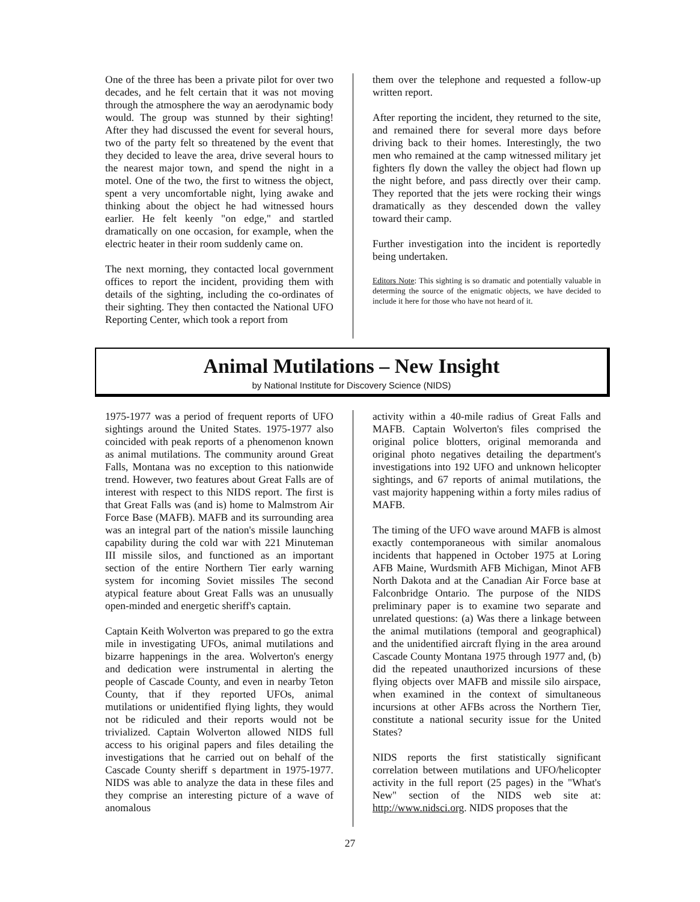One of the three has been a private pilot for over two decades, and he felt certain that it was not moving through the atmosphere the way an aerodynamic body would. The group was stunned by their sighting! After they had discussed the event for several hours, two of the party felt so threatened by the event that they decided to leave the area, drive several hours to the nearest major town, and spend the night in a motel. One of the two, the first to witness the object, spent a very uncomfortable night, lying awake and thinking about the object he had witnessed hours earlier. He felt keenly "on edge," and startled dramatically on one occasion, for example, when the electric heater in their room suddenly came on.
The next morning, they contacted local government offices to report the incident, providing them with details of the sighting, including the co-ordinates of their sighting. They then contacted the National UFO Reporting Center, which took a report from
them over the telephone and requested a follow-up written report.
After reporting the incident, they returned to the site, and remained there for several more days before driving back to their homes. Interestingly, the two men who remained at the camp witnessed military jet fighters fly down the valley the object had flown up the night before, and pass directly over their camp. They reported that the jets were rocking their wings dramatically as they descended down the valley toward their camp.
Further investigation into the incident is reportedly being undertaken.
Editors Note: This sighting is so dramatic and potentially valuable in determing the source of the enigmatic objects, we have decided to include it here for those who have not heard of it.
Animal Mutilations – New Insight
by National Institute for Discovery Science (NIDS)
1975-1977 was a period of frequent reports of UFO sightings around the United States. 1975-1977 also coincided with peak reports of a phenomenon known as animal mutilations. The community around Great Falls, Montana was no exception to this nationwide trend. However, two features about Great Falls are of interest with respect to this NIDS report. The first is that Great Falls was (and is) home to Malmstrom Air Force Base (MAFB). MAFB and its surrounding area was an integral part of the nation's missile launching capability during the cold war with 221 Minuteman III missile silos, and functioned as an important section of the entire Northern Tier early warning system for incoming Soviet missiles The second atypical feature about Great Falls was an unusually open-minded and energetic sheriff's captain.
Captain Keith Wolverton was prepared to go the extra mile in investigating UFOs, animal mutilations and bizarre happenings in the area. Wolverton's energy and dedication were instrumental in alerting the people of Cascade County, and even in nearby Teton County, that if they reported UFOs, animal mutilations or unidentified flying lights, they would not be ridiculed and their reports would not be trivialized. Captain Wolverton allowed NIDS full access to his original papers and files detailing the investigations that he carried out on behalf of the Cascade County sheriff s department in 1975-1977. NIDS was able to analyze the data in these files and they comprise an interesting picture of a wave of anomalous
activity within a 40-mile radius of Great Falls and MAFB. Captain Wolverton's files comprised the original police blotters, original memoranda and original photo negatives detailing the department's investigations into 192 UFO and unknown helicopter sightings, and 67 reports of animal mutilations, the vast majority happening within a forty miles radius of MAFB.
The timing of the UFO wave around MAFB is almost exactly contemporaneous with similar anomalous incidents that happened in October 1975 at Loring AFB Maine, Wurdsmith AFB Michigan, Minot AFB North Dakota and at the Canadian Air Force base at Falconbridge Ontario. The purpose of the NIDS preliminary paper is to examine two separate and unrelated questions: (a) Was there a linkage between the animal mutilations (temporal and geographical) and the unidentified aircraft flying in the area around Cascade County Montana 1975 through 1977 and, (b) did the repeated unauthorized incursions of these flying objects over MAFB and missile silo airspace, when examined in the context of simultaneous incursions at other AFBs across the Northern Tier, constitute a national security issue for the United States?
NIDS reports the first statistically significant correlation between mutilations and UFO/helicopter activity in the full report (25 pages) in the "What's New" section of the NIDS web site at: http://www.nidsci.org. NIDS proposes that the
27